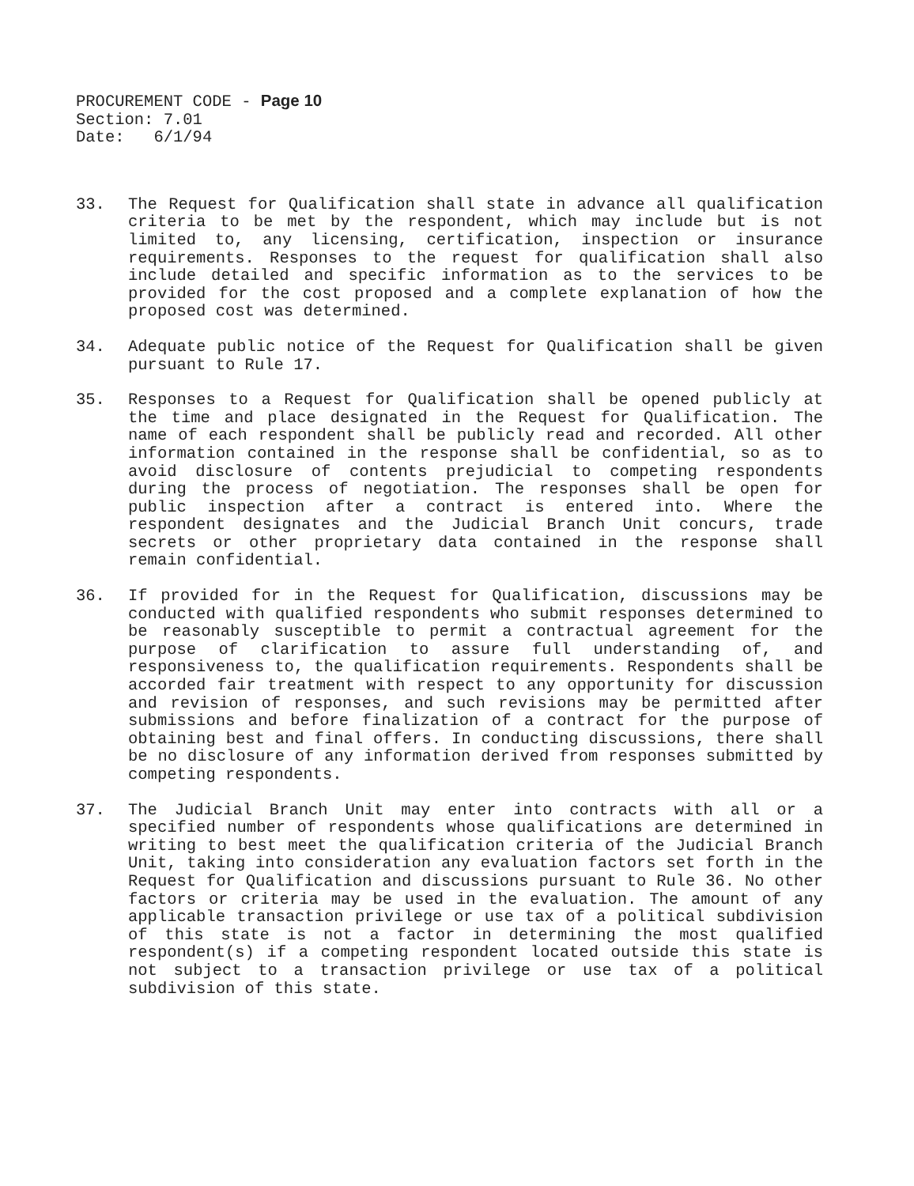PROCUREMENT CODE - Page 10
Section: 7.01
Date: 6/1/94
33. The Request for Qualification shall state in advance all qualification criteria to be met by the respondent, which may include but is not limited to, any licensing, certification, inspection or insurance requirements. Responses to the request for qualification shall also include detailed and specific information as to the services to be provided for the cost proposed and a complete explanation of how the proposed cost was determined.
34. Adequate public notice of the Request for Qualification shall be given pursuant to Rule 17.
35. Responses to a Request for Qualification shall be opened publicly at the time and place designated in the Request for Qualification. The name of each respondent shall be publicly read and recorded. All other information contained in the response shall be confidential, so as to avoid disclosure of contents prejudicial to competing respondents during the process of negotiation. The responses shall be open for public inspection after a contract is entered into. Where the respondent designates and the Judicial Branch Unit concurs, trade secrets or other proprietary data contained in the response shall remain confidential.
36. If provided for in the Request for Qualification, discussions may be conducted with qualified respondents who submit responses determined to be reasonably susceptible to permit a contractual agreement for the purpose of clarification to assure full understanding of, and responsiveness to, the qualification requirements. Respondents shall be accorded fair treatment with respect to any opportunity for discussion and revision of responses, and such revisions may be permitted after submissions and before finalization of a contract for the purpose of obtaining best and final offers. In conducting discussions, there shall be no disclosure of any information derived from responses submitted by competing respondents.
37. The Judicial Branch Unit may enter into contracts with all or a specified number of respondents whose qualifications are determined in writing to best meet the qualification criteria of the Judicial Branch Unit, taking into consideration any evaluation factors set forth in the Request for Qualification and discussions pursuant to Rule 36. No other factors or criteria may be used in the evaluation. The amount of any applicable transaction privilege or use tax of a political subdivision of this state is not a factor in determining the most qualified respondent(s) if a competing respondent located outside this state is not subject to a transaction privilege or use tax of a political subdivision of this state.